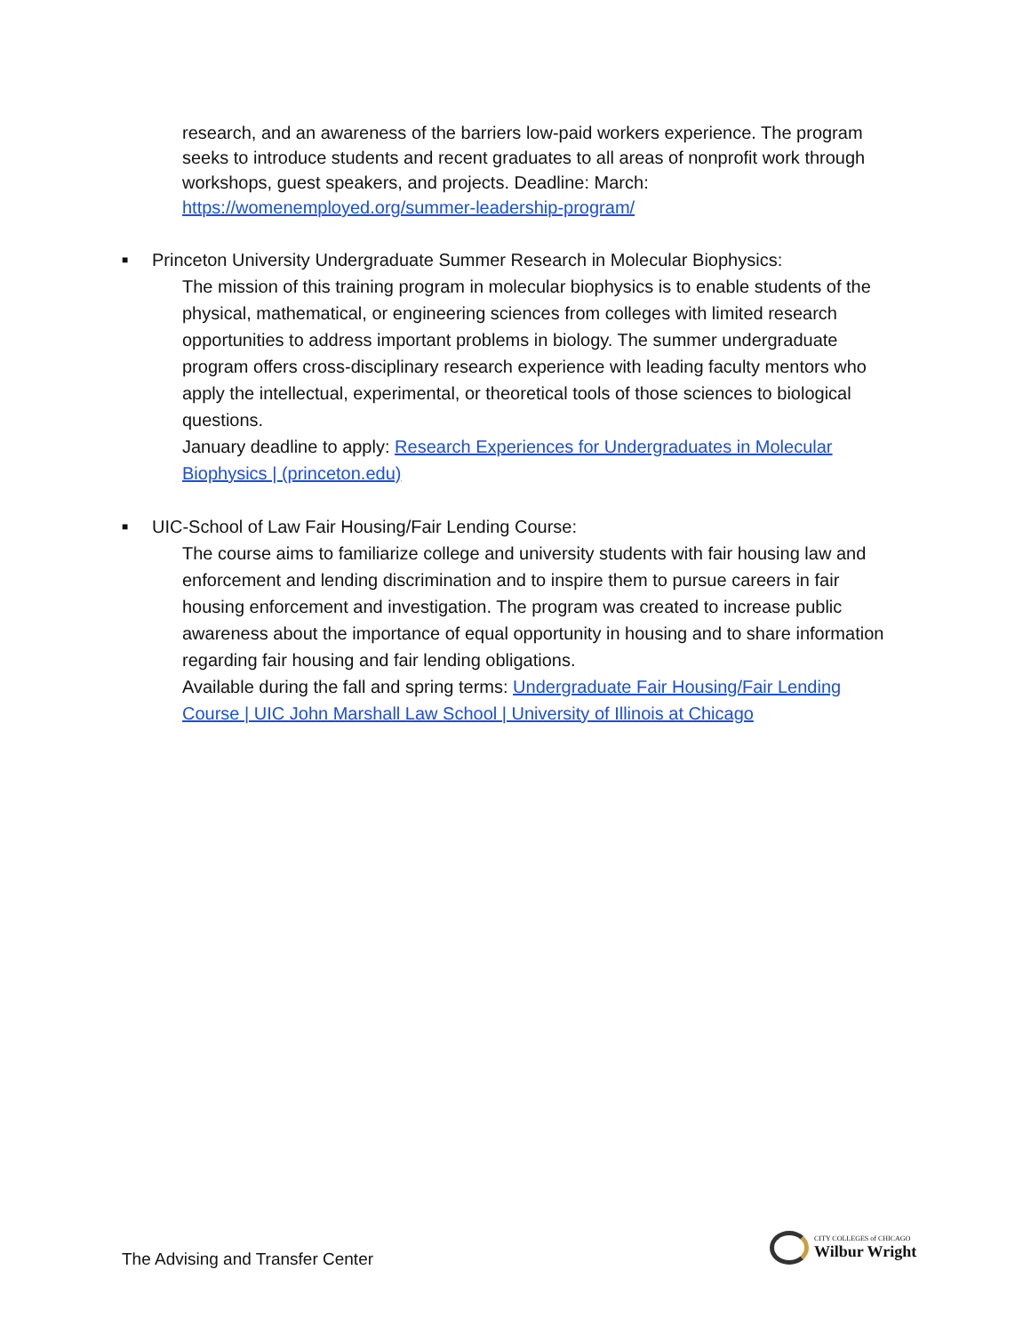research, and an awareness of the barriers low-paid workers experience. The program seeks to introduce students and recent graduates to all areas of nonprofit work through workshops, guest speakers, and projects. Deadline: March:
https://womenemployed.org/summer-leadership-program/
■ Princeton University Undergraduate Summer Research in Molecular Biophysics:
The mission of this training program in molecular biophysics is to enable students of the physical, mathematical, or engineering sciences from colleges with limited research opportunities to address important problems in biology. The summer undergraduate program offers cross-disciplinary research experience with leading faculty mentors who apply the intellectual, experimental, or theoretical tools of those sciences to biological questions.
January deadline to apply: Research Experiences for Undergraduates in Molecular Biophysics | (princeton.edu)
■ UIC-School of Law Fair Housing/Fair Lending Course:
The course aims to familiarize college and university students with fair housing law and enforcement and lending discrimination and to inspire them to pursue careers in fair housing enforcement and investigation. The program was created to increase public awareness about the importance of equal opportunity in housing and to share information regarding fair housing and fair lending obligations.
Available during the fall and spring terms: Undergraduate Fair Housing/Fair Lending Course | UIC John Marshall Law School | University of Illinois at Chicago
The Advising and Transfer Center
CITY COLLEGES of CHICAGO
Wilbur Wright